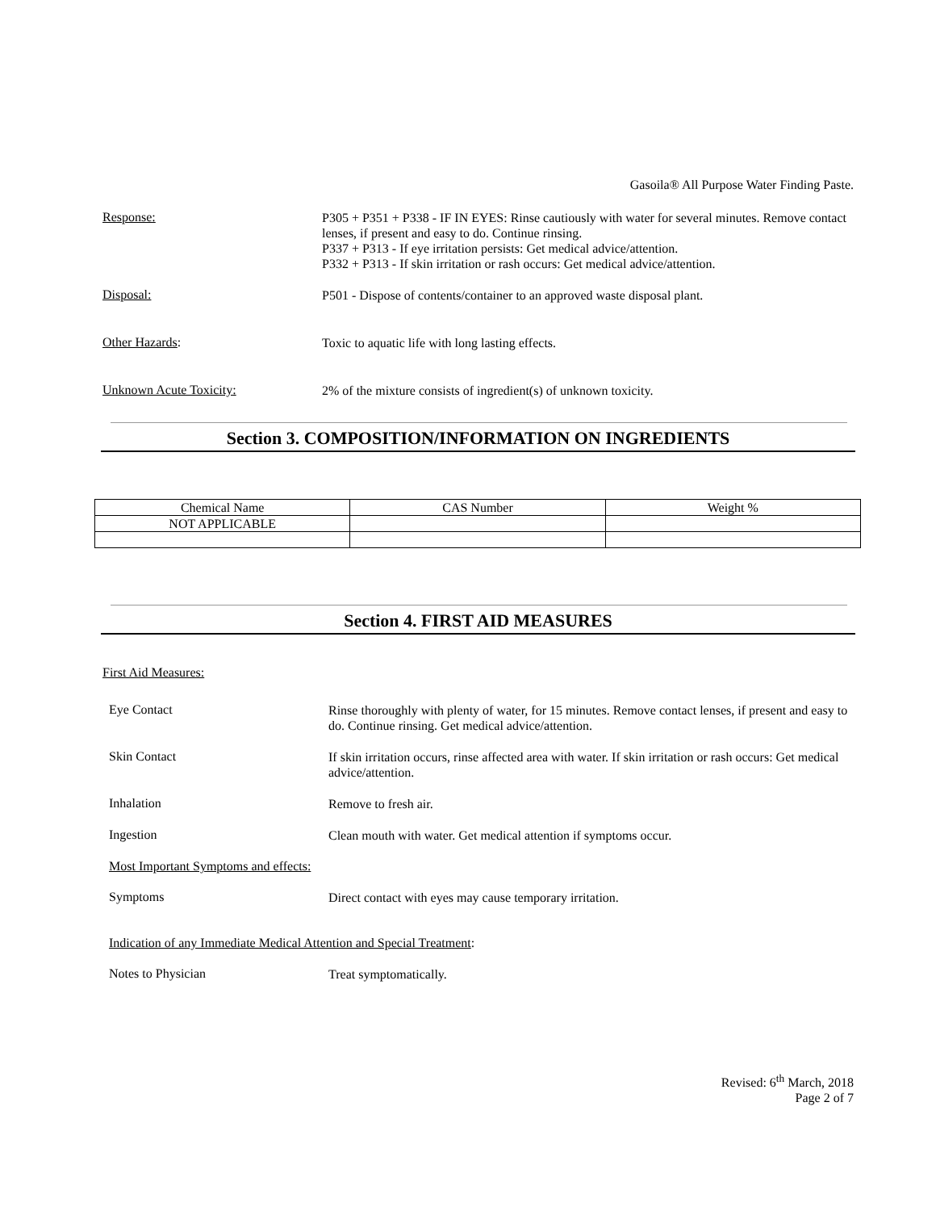Gasoila® All Purpose Water Finding Paste.
Response:
P305 + P351 + P338 - IF IN EYES: Rinse cautiously with water for several minutes. Remove contact lenses, if present and easy to do. Continue rinsing.
P337 + P313 - If eye irritation persists: Get medical advice/attention.
P332 + P313 - If skin irritation or rash occurs: Get medical advice/attention.
Disposal:
P501 - Dispose of contents/container to an approved waste disposal plant.
Other Hazards:
Toxic to aquatic life with long lasting effects.
Unknown Acute Toxicity:
2% of the mixture consists of ingredient(s) of unknown toxicity.
Section 3. COMPOSITION/INFORMATION ON INGREDIENTS
| Chemical Name | CAS Number | Weight % |
| NOT APPLICABLE | | |
Section 4. FIRST AID MEASURES
First Aid Measures:
Eye Contact
Rinse thoroughly with plenty of water, for 15 minutes. Remove contact lenses, if present and easy to do. Continue rinsing. Get medical advice/attention.
Skin Contact
If skin irritation occurs, rinse affected area with water. If skin irritation or rash occurs: Get medical advice/attention.
Inhalation
Remove to fresh air.
Ingestion
Clean mouth with water. Get medical attention if symptoms occur.
Most Important Symptoms and effects:
Symptoms
Direct contact with eyes may cause temporary irritation.
Indication of any Immediate Medical Attention and Special Treatment:
Notes to Physician
Treat symptomatically.
Revised: 6<sup>th</sup> March, 2018
Page 2 of 7